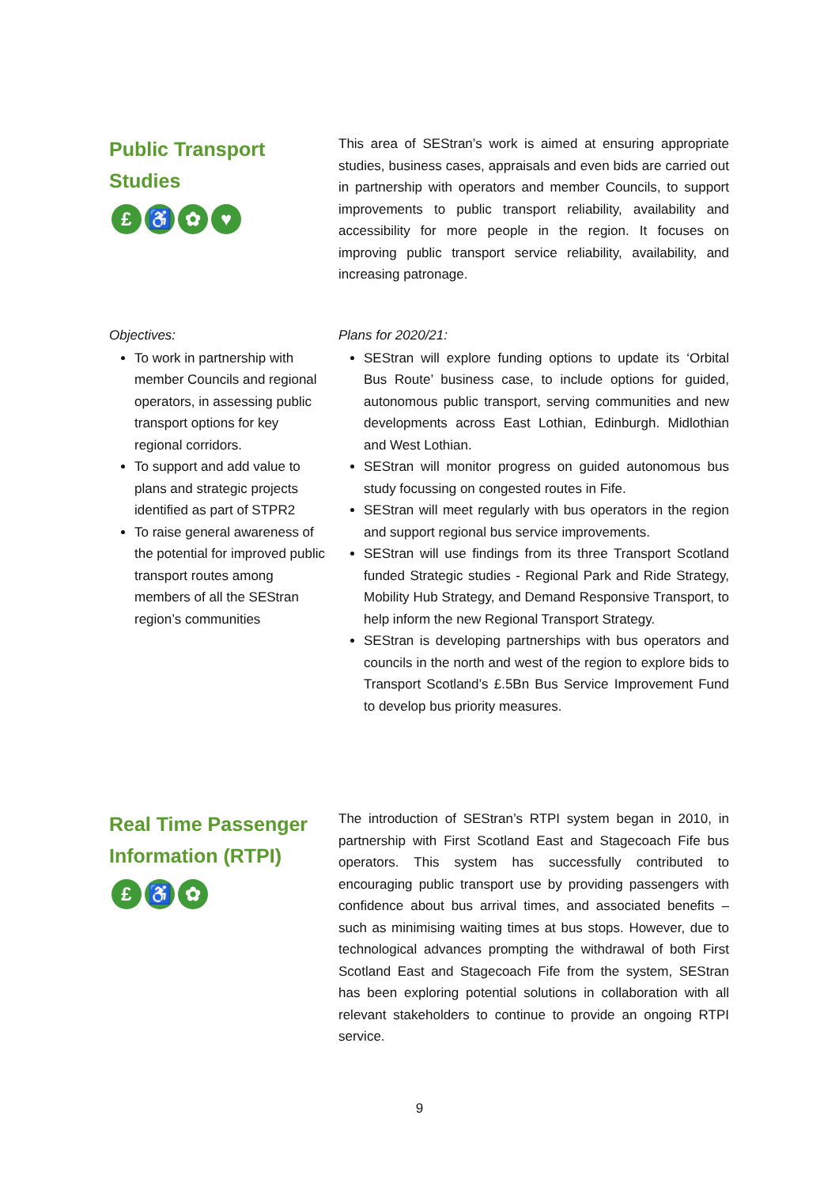Public Transport
Studies
£ ♿ ✿ ♥
This area of SEStran’s work is aimed at ensuring appropriate studies, business cases, appraisals and even bids are carried out in partnership with operators and member Councils, to support improvements to public transport reliability, availability and accessibility for more people in the region. It focuses on improving public transport service reliability, availability, and increasing patronage.
Objectives:
To work in partnership with member Councils and regional operators, in assessing public transport options for key regional corridors.
To support and add value to plans and strategic projects identified as part of STPR2
To raise general awareness of the potential for improved public transport routes among members of all the SEStran region’s communities
Plans for 2020/21:
SEStran will explore funding options to update its ‘Orbital Bus Route’ business case, to include options for guided, autonomous public transport, serving communities and new developments across East Lothian, Edinburgh. Midlothian and West Lothian.
SEStran will monitor progress on guided autonomous bus study focussing on congested routes in Fife.
SEStran will meet regularly with bus operators in the region and support regional bus service improvements.
SEStran will use findings from its three Transport Scotland funded Strategic studies - Regional Park and Ride Strategy, Mobility Hub Strategy, and Demand Responsive Transport, to help inform the new Regional Transport Strategy.
SEStran is developing partnerships with bus operators and councils in the north and west of the region to explore bids to Transport Scotland’s £.5Bn Bus Service Improvement Fund to develop bus priority measures.
Real Time Passenger
Information (RTPI)
£ ♿ ✿
The introduction of SEStran’s RTPI system began in 2010, in partnership with First Scotland East and Stagecoach Fife bus operators. This system has successfully contributed to encouraging public transport use by providing passengers with confidence about bus arrival times, and associated benefits – such as minimising waiting times at bus stops. However, due to technological advances prompting the withdrawal of both First Scotland East and Stagecoach Fife from the system, SEStran has been exploring potential solutions in collaboration with all relevant stakeholders to continue to provide an ongoing RTPI service.
9